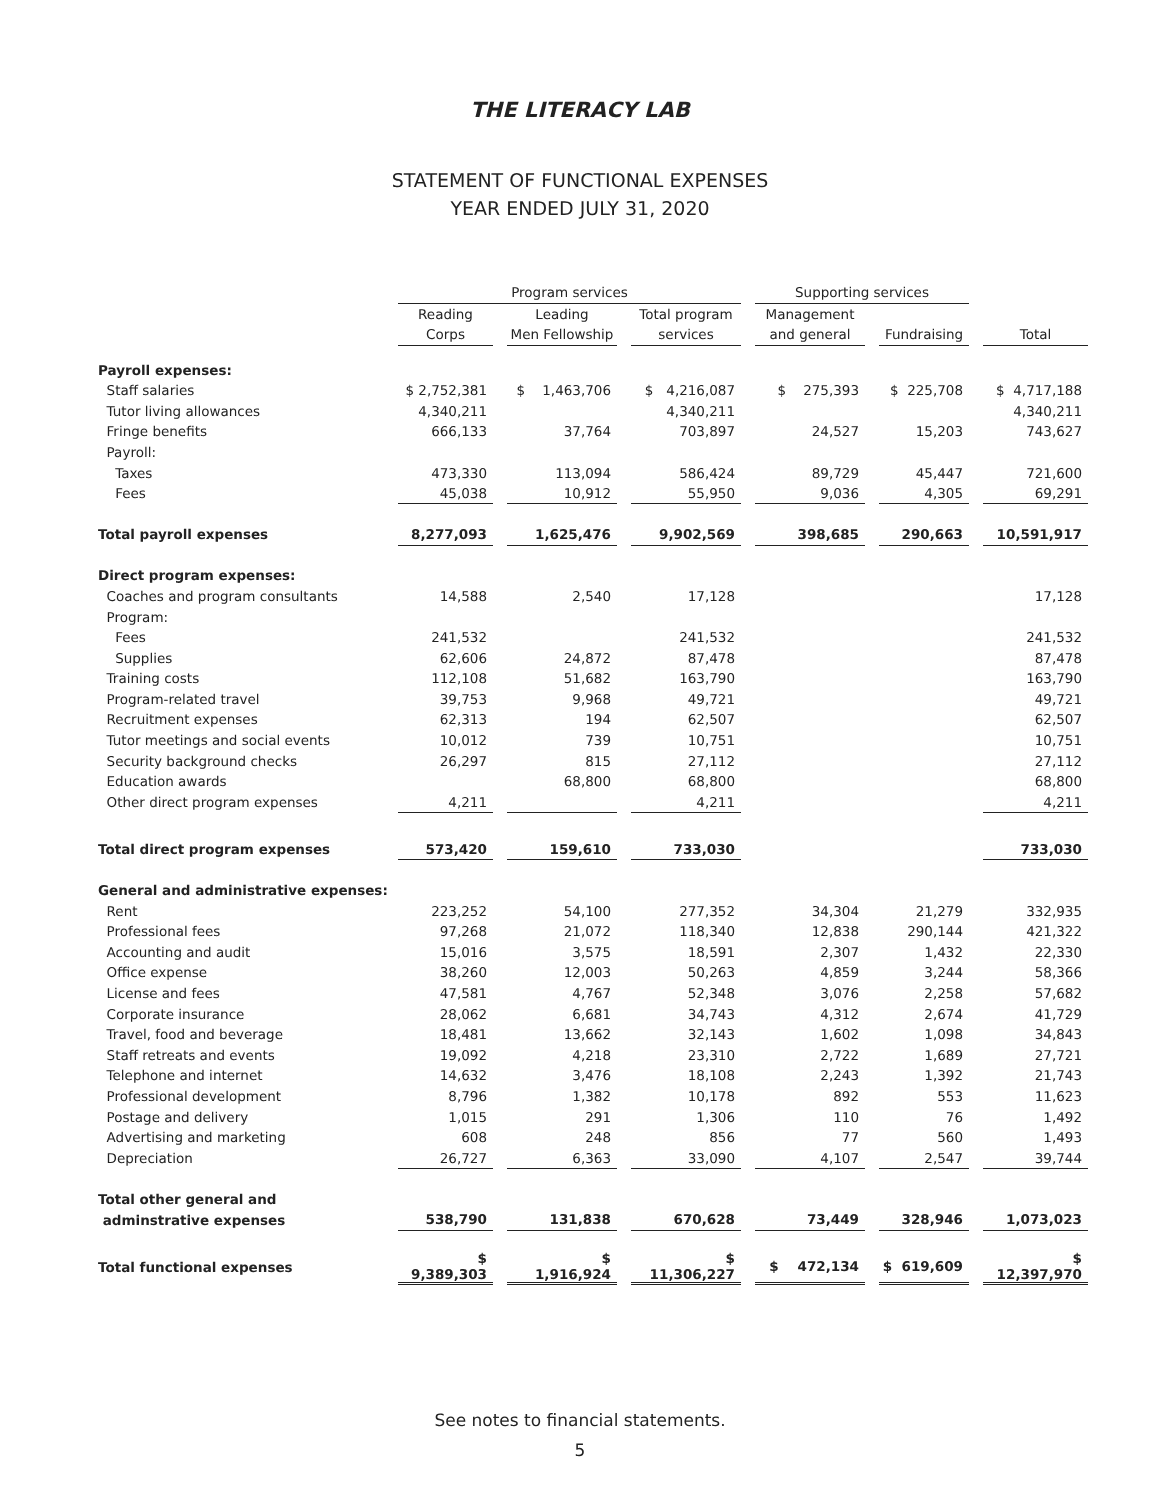THE LITERACY LAB
STATEMENT OF FUNCTIONAL EXPENSES
YEAR ENDED JULY 31, 2020
| | Program services | | | | | | Supporting services | | | | |
| --- | --- | --- | --- | --- | --- | --- | --- | --- | --- | --- | --- |
| | Reading | | Leading | | Total program | | Management | | | | |
| | Corps | | Men Fellowship | | services | | and general | | Fundraising | | Total |
| Payroll expenses: | | | | | | | | | | | |
| Staff salaries | $ 2,752,381 | | $ 1,463,706 | | $ 4,216,087 | | $ 275,393 | | $ 225,708 | | $ 4,717,188 |
| Tutor living allowances | 4,340,211 | | | | 4,340,211 | | | | | | 4,340,211 |
| Fringe benefits | 666,133 | | 37,764 | | 703,897 | | 24,527 | | 15,203 | | 743,627 |
| Payroll: | | | | | | | | | | | |
| Taxes | 473,330 | | 113,094 | | 586,424 | | 89,729 | | 45,447 | | 721,600 |
| Fees | 45,038 | | 10,912 | | 55,950 | | 9,036 | | 4,305 | | 69,291 |
| Total payroll expenses | 8,277,093 | | 1,625,476 | | 9,902,569 | | 398,685 | | 290,663 | | 10,591,917 |
| Direct program expenses: | | | | | | | | | | | |
| Coaches and program consultants | 14,588 | | 2,540 | | 17,128 | | | | | | 17,128 |
| Program: | | | | | | | | | | | |
| Fees | 241,532 | | | | 241,532 | | | | | | 241,532 |
| Supplies | 62,606 | | 24,872 | | 87,478 | | | | | | 87,478 |
| Training costs | 112,108 | | 51,682 | | 163,790 | | | | | | 163,790 |
| Program-related travel | 39,753 | | 9,968 | | 49,721 | | | | | | 49,721 |
| Recruitment expenses | 62,313 | | 194 | | 62,507 | | | | | | 62,507 |
| Tutor meetings and social events | 10,012 | | 739 | | 10,751 | | | | | | 10,751 |
| Security background checks | 26,297 | | 815 | | 27,112 | | | | | | 27,112 |
| Education awards | | | 68,800 | | 68,800 | | | | | | 68,800 |
| Other direct program expenses | 4,211 | | | | 4,211 | | | | | | 4,211 |
| Total direct program expenses | 573,420 | | 159,610 | | 733,030 | | | | | | 733,030 |
| General and administrative expenses: | | | | | | | | | | | |
| Rent | 223,252 | | 54,100 | | 277,352 | | 34,304 | | 21,279 | | 332,935 |
| Professional fees | 97,268 | | 21,072 | | 118,340 | | 12,838 | | 290,144 | | 421,322 |
| Accounting and audit | 15,016 | | 3,575 | | 18,591 | | 2,307 | | 1,432 | | 22,330 |
| Office expense | 38,260 | | 12,003 | | 50,263 | | 4,859 | | 3,244 | | 58,366 |
| License and fees | 47,581 | | 4,767 | | 52,348 | | 3,076 | | 2,258 | | 57,682 |
| Corporate insurance | 28,062 | | 6,681 | | 34,743 | | 4,312 | | 2,674 | | 41,729 |
| Travel, food and beverage | 18,481 | | 13,662 | | 32,143 | | 1,602 | | 1,098 | | 34,843 |
| Staff retreats and events | 19,092 | | 4,218 | | 23,310 | | 2,722 | | 1,689 | | 27,721 |
| Telephone and internet | 14,632 | | 3,476 | | 18,108 | | 2,243 | | 1,392 | | 21,743 |
| Professional development | 8,796 | | 1,382 | | 10,178 | | 892 | | 553 | | 11,623 |
| Postage and delivery | 1,015 | | 291 | | 1,306 | | 110 | | 76 | | 1,492 |
| Advertising and marketing | 608 | | 248 | | 856 | | 77 | | 560 | | 1,493 |
| Depreciation | 26,727 | | 6,363 | | 33,090 | | 4,107 | | 2,547 | | 39,744 |
| Total other general and | | | | | | | | | | | |
| adminstrative expenses | 538,790 | | 131,838 | | 670,628 | | 73,449 | | 328,946 | | 1,073,023 |
| Total functional expenses | $ 9,389,303 | | $ 1,916,924 | | $ 11,306,227 | | $ 472,134 | | $ 619,609 | | $ 12,397,970 |
See notes to financial statements.
5